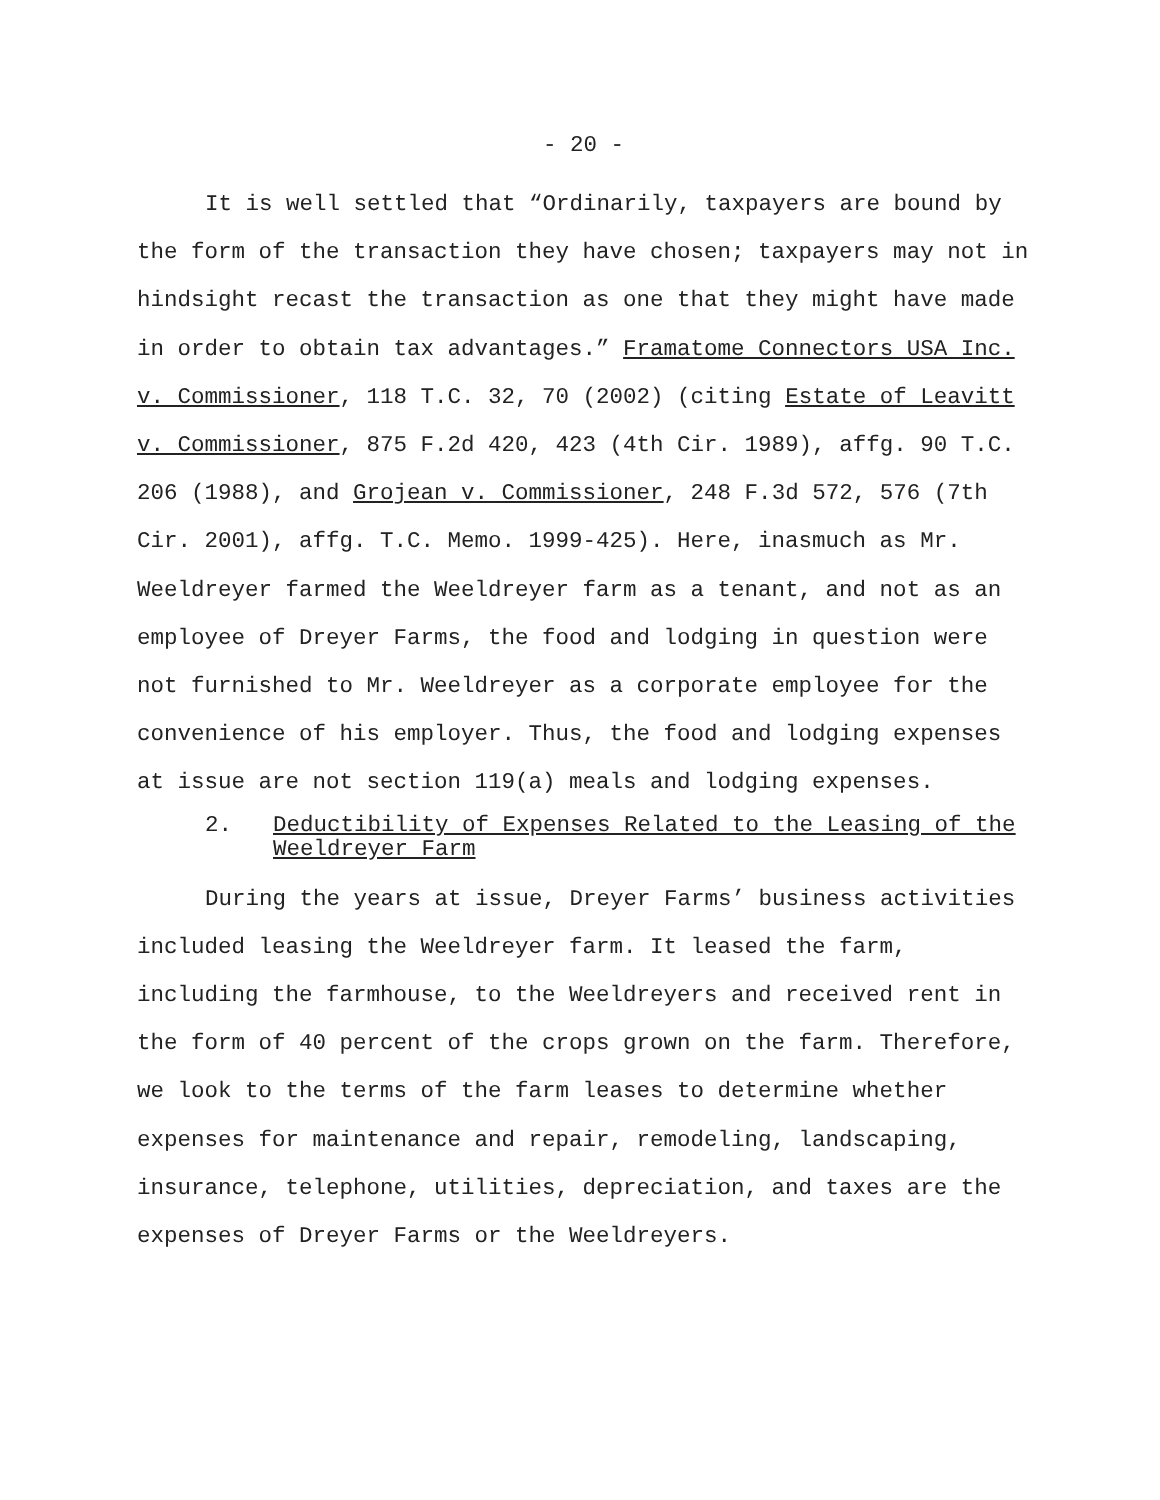- 20 -
It is well settled that “Ordinarily, taxpayers are bound by the form of the transaction they have chosen; taxpayers may not in hindsight recast the transaction as one that they might have made in order to obtain tax advantages.” Framatome Connectors USA Inc. v. Commissioner, 118 T.C. 32, 70 (2002) (citing Estate of Leavitt v. Commissioner, 875 F.2d 420, 423 (4th Cir. 1989), affg. 90 T.C. 206 (1988), and Grojean v. Commissioner, 248 F.3d 572, 576 (7th Cir. 2001), affg. T.C. Memo. 1999-425). Here, inasmuch as Mr. Weeldreyer farmed the Weeldreyer farm as a tenant, and not as an employee of Dreyer Farms, the food and lodging in question were not furnished to Mr. Weeldreyer as a corporate employee for the convenience of his employer. Thus, the food and lodging expenses at issue are not section 119(a) meals and lodging expenses.
2. Deductibility of Expenses Related to the Leasing of the Weeldreyer Farm
During the years at issue, Dreyer Farms’ business activities included leasing the Weeldreyer farm. It leased the farm, including the farmhouse, to the Weeldreyers and received rent in the form of 40 percent of the crops grown on the farm. Therefore, we look to the terms of the farm leases to determine whether expenses for maintenance and repair, remodeling, landscaping, insurance, telephone, utilities, depreciation, and taxes are the expenses of Dreyer Farms or the Weeldreyers.